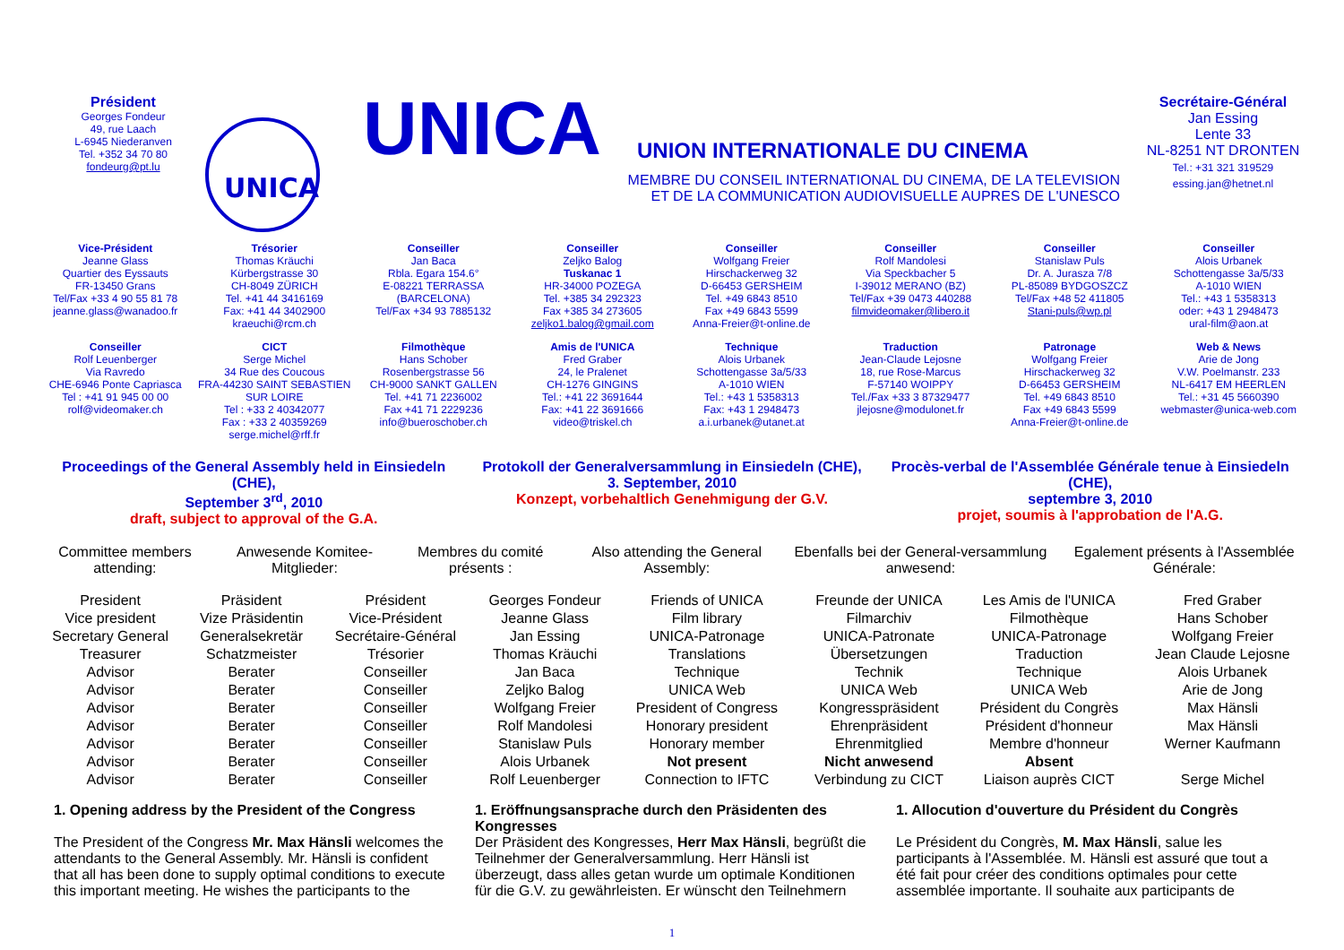Président
Georges Fondeur
49, rue Laach
L-6945 Niederanven
Tel. +352 34 70 80
fondeurg@pt.lu
UNICA
UNICA UNION INTERNATIONALE DU CINEMA
MEMBRE DU CONSEIL INTERNATIONAL DU CINEMA, DE LA TELEVISION
ET DE LA COMMUNICATION AUDIOVISUELLE AUPRES DE L'UNESCO
Secrétaire-Général
Jan Essing
Lente 33
NL-8251 NT DRONTEN
Tel.: +31 321 319529
essing.jan@hetnet.nl
Vice-Président
Jeanne Glass
Quartier des Eyssauts
FR-13450 Grans
Tel/Fax +33 4 90 55 81 78
jeanne.glass@wanadoo.fr
Trésorier
Thomas Kräuchi
Kürbergstrasse 30
CH-8049 ZÜRICH
Tel. +41 44 3416169
Fax: +41 44 3402900
kraeuchi@rcm.ch
Conseiller
Jan Baca
Rbla. Egara 154.6°
E-08221 TERRASSA
(BARCELONA)
Tel/Fax +34 93 7885132
Conseiller
Zeljko Balog
Tuskanac 1
HR-34000 POZEGA
Tel. +385 34 292323
Fax +385 34 273605
zeljko1.balog@gmail.com
Conseiller
Wolfgang Freier
Hirschackerweg 32
D-66453 GERSHEIM
Tel. +49 6843 8510
Fax +49 6843 5599
Anna-Freier@t-online.de
Conseiller
Rolf Mandolesi
Via Speckbacher 5
I-39012 MERANO (BZ)
Tel/Fax +39 0473 440288
filmvideomaker@libero.it
Conseiller
Stanislaw Puls
Dr. A. Jurasza 7/8
PL-85089 BYDGOSZCZ
Tel/Fax +48 52 411805
Stani-puls@wp.pl
Conseiller
Alois Urbanek
Schottengasse 3a/5/33
A-1010 WIEN
Tel.: +43 1 5358313
oder: +43 1 2948473
ural-film@aon.at
Conseiller
Rolf Leuenberger
Via Ravredo
CHE-6946 Ponte Capriasca
Tel : +41 91 945 00 00
rolf@videomaker.ch
CICT
Serge Michel
34 Rue des Coucous
FRA-44230 SAINT SEBASTIEN
SUR LOIRE
Tel : +33 2 40342077
Fax : +33 2 40359269
serge.michel@rff.fr
Filmothèque
Hans Schober
Rosenbergstrasse 56
CH-9000 SANKT GALLEN
Tel. +41 71 2236002
Fax +41 71 2229236
info@bueroschober.ch
Amis de l'UNICA
Fred Graber
24, le Pralenet
CH-1276 GINGINS
Tel.: +41 22 3691644
Fax: +41 22 3691666
video@triskel.ch
Technique
Alois Urbanek
Schottengasse 3a/5/33
A-1010 WIEN
Tel.: +43 1 5358313
Fax: +43 1 2948473
a.i.urbanek@utanet.at
Traduction
Jean-Claude Lejosne
18, rue Rose-Marcus
F-57140 WOIPPY
Tel./Fax +33 3 87329477
jlejosne@modulonet.fr
Patronage
Wolfgang Freier
Hirschackerweg 32
D-66453 GERSHEIM
Tel. +49 6843 8510
Fax +49 6843 5599
Anna-Freier@t-online.de
Web & News
Arie de Jong
V.W. Poelmanstr. 233
NL-6417 EM HEERLEN
Tel.: +31 45 5660390
webmaster@unica-web.com
Proceedings of the General Assembly held in Einsiedeln (CHE),
September 3<sup>rd</sup>, 2010
draft, subject to approval of the G.A.
Protokoll der Generalversammlung in Einsiedeln (CHE),
3. September, 2010
Konzept, vorbehaltlich Genehmigung der G.V.
Procès-verbal de l'Assemblée Générale tenue à Einsiedeln (CHE),
septembre 3, 2010
projet, soumis à l'approbation de l'A.G.
| Committee members attending: | Anwesende Komitee-Mitglieder: | Membres du comité présents : | | Also attending the General Assembly: | Ebenfalls bei der General-versammlung anwesend: | Egalement présents à l'Assemblée Générale: |
| President | Präsident | Président | Georges Fondeur | Friends of UNICA | Freunde der UNICA | Les Amis de l'UNICA | Fred Graber |
| Vice president | Vize Präsidentin | Vice-Président | Jeanne Glass | Film library | Filmarchiv | Filmothèque | Hans Schober |
| Secretary General | Generalsekretär | Secrétaire-Général | Jan Essing | UNICA-Patronage | UNICA-Patronate | UNICA-Patronage | Wolfgang Freier |
| Treasurer | Schatzmeister | Trésorier | Thomas Kräuchi | Translations | Übersetzungen | Traduction | Jean Claude Lejosne |
| Advisor | Berater | Conseiller | Jan Baca | Technique | Technik | Technique | Alois Urbanek |
| Advisor | Berater | Conseiller | Zeljko Balog | UNICA Web | UNICA Web | UNICA Web | Arie de Jong |
| Advisor | Berater | Conseiller | Wolfgang Freier | President of Congress | Kongresspräsident | Président du Congrès | Max Hänsli |
| Advisor | Berater | Conseiller | Rolf Mandolesi | Honorary president | Ehrenpräsident | Président d'honneur | Max Hänsli |
| Advisor | Berater | Conseiller | Stanislaw Puls | Honorary member | Ehrenmitglied | Membre d'honneur | Werner Kaufmann |
| Advisor | Berater | Conseiller | Alois Urbanek | Not present | Nicht anwesend | Absent | |
| Advisor | Berater | Conseiller | Rolf Leuenberger | Connection to IFTC | Verbindung zu CICT | Liaison auprès CICT | Serge Michel |
1. Opening address by the President of the Congress
The President of the Congress Mr. Max Hänsli welcomes the attendants to the General Assembly. Mr. Hänsli is confident that all has been done to supply optimal conditions to execute this important meeting. He wishes the participants to the
1. Eröffnungsansprache durch den Präsidenten des Kongresses
Der Präsident des Kongresses, Herr Max Hänsli, begrüßt die Teilnehmer der Generalversammlung. Herr Hänsli ist überzeugt, dass alles getan wurde um optimale Konditionen für die G.V. zu gewährleisten. Er wünscht den Teilnehmern
1. Allocution d'ouverture du Président du Congrès
Le Président du Congrès, M. Max Hänsli, salue les participants à l'Assemblée. M. Hänsli est assuré que tout a été fait pour créer des conditions optimales pour cette assemblée importante. Il souhaite aux participants de
1